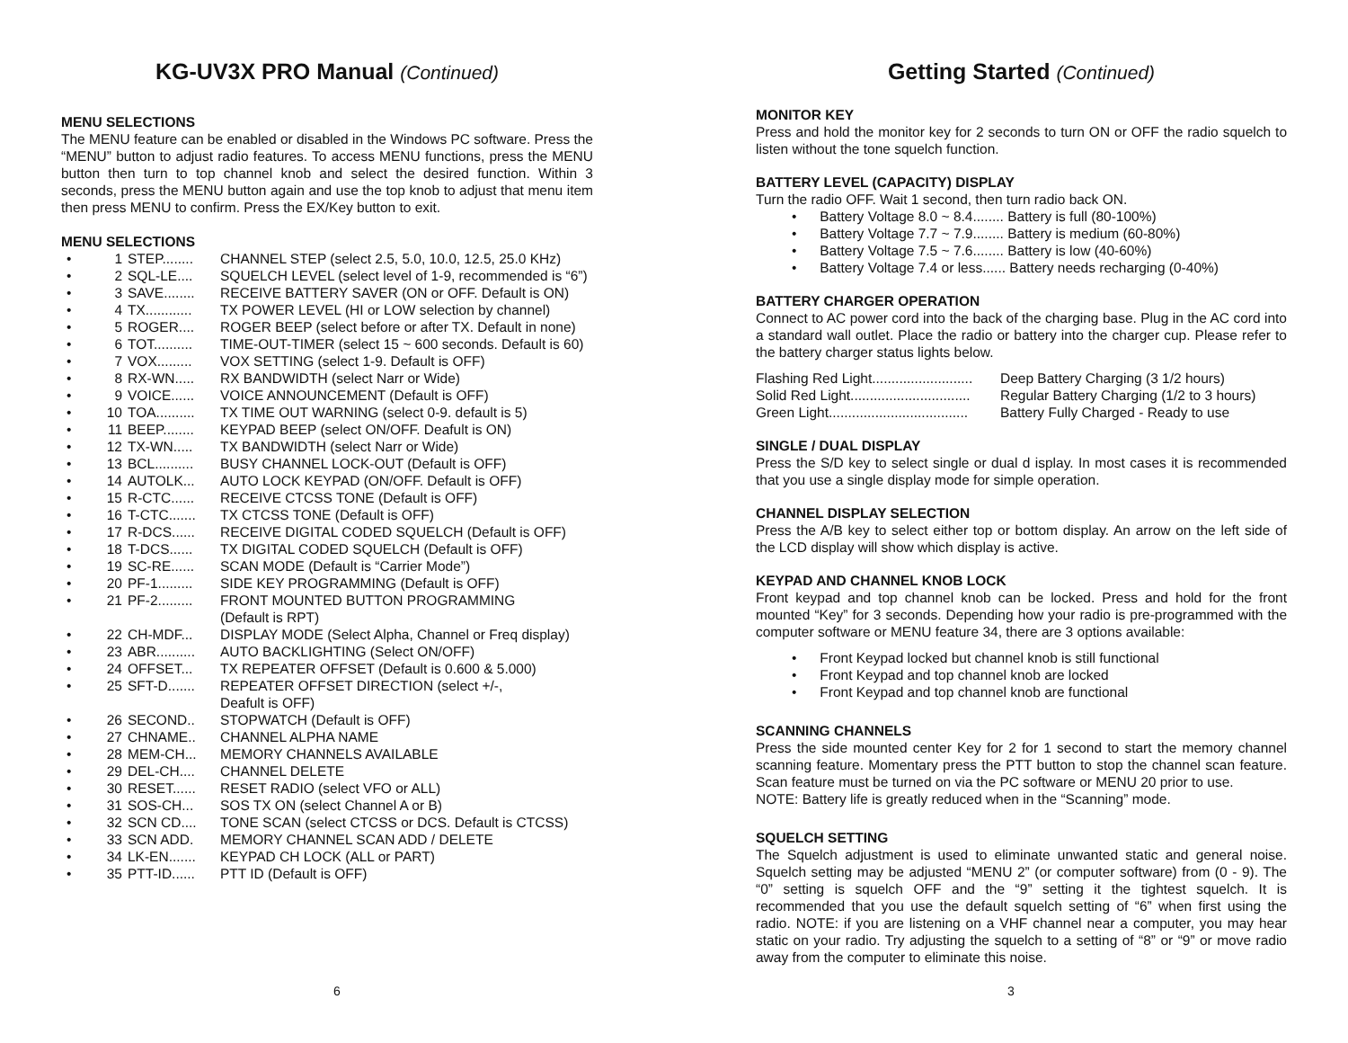KG-UV3X PRO Manual (Continued)
MENU SELECTIONS
The MENU feature can be enabled or disabled in the Windows PC software. Press the “MENU” button to adjust radio features. To access MENU functions, press the MENU button then turn to top channel knob and select the desired function. Within 3 seconds, press the MENU button again and use the top knob to adjust that menu item then press MENU to confirm. Press the EX/Key button to exit.
MENU SELECTIONS
| • | 1 | STEP........ | CHANNEL STEP (select 2.5, 5.0, 10.0, 12.5, 25.0 KHz) |
| • | 2 | SQL-LE.... | SQUELCH LEVEL (select level of 1-9, recommended is “6”) |
| • | 3 | SAVE........ | RECEIVE BATTERY SAVER (ON or OFF. Default is ON) |
| • | 4 | TX............ | TX POWER LEVEL (HI or LOW selection by channel) |
| • | 5 | ROGER.... | ROGER BEEP (select before or after TX. Default in none) |
| • | 6 | TOT.......... | TIME-OUT-TIMER (select 15 ~ 600 seconds. Default is 60) |
| • | 7 | VOX......... | VOX SETTING (select 1-9. Default is OFF) |
| • | 8 | RX-WN..... | RX BANDWIDTH (select Narr or Wide) |
| • | 9 | VOICE...... | VOICE ANNOUNCEMENT (Default is OFF) |
| • | 10 | TOA.......... | TX TIME OUT WARNING (select 0-9. default is 5) |
| • | 11 | BEEP........ | KEYPAD BEEP (select ON/OFF. Deafult is ON) |
| • | 12 | TX-WN..... | TX BANDWIDTH (select Narr or Wide) |
| • | 13 | BCL.......... | BUSY CHANNEL LOCK-OUT (Default is OFF) |
| • | 14 | AUTOLK... | AUTO LOCK KEYPAD (ON/OFF. Default is OFF) |
| • | 15 | R-CTC...... | RECEIVE CTCSS TONE (Default is OFF) |
| • | 16 | T-CTC....... | TX CTCSS TONE (Default is OFF) |
| • | 17 | R-DCS...... | RECEIVE DIGITAL CODED SQUELCH (Default is OFF) |
| • | 18 | T-DCS...... | TX DIGITAL CODED SQUELCH (Default is OFF) |
| • | 19 | SC-RE...... | SCAN MODE (Default is “Carrier Mode”) |
| • | 20 | PF-1......... | SIDE KEY PROGRAMMING (Default is OFF) |
| • | 21 | PF-2......... | FRONT MOUNTED BUTTON PROGRAMMING (Default is RPT) |
| • | 22 | CH-MDF... | DISPLAY MODE (Select Alpha, Channel or Freq display) |
| • | 23 | ABR.......... | AUTO BACKLIGHTING (Select ON/OFF) |
| • | 24 | OFFSET... | TX REPEATER OFFSET (Default is 0.600 & 5.000) |
| • | 25 | SFT-D....... | REPEATER OFFSET DIRECTION (select +/-, Deafult is OFF) |
| • | 26 | SECOND.. | STOPWATCH (Default is OFF) |
| • | 27 | CHNAME.. | CHANNEL ALPHA NAME |
| • | 28 | MEM-CH... | MEMORY CHANNELS AVAILABLE |
| • | 29 | DEL-CH.... | CHANNEL DELETE |
| • | 30 | RESET...... | RESET RADIO (select VFO or ALL) |
| • | 31 | SOS-CH... | SOS TX ON (select Channel A or B) |
| • | 32 | SCN CD.... | TONE SCAN (select CTCSS or DCS. Default is CTCSS) |
| • | 33 | SCN ADD. | MEMORY CHANNEL SCAN ADD / DELETE |
| • | 34 | LK-EN....... | KEYPAD CH LOCK (ALL or PART) |
| • | 35 | PTT-ID...... | PTT ID (Default is OFF) |
6
Getting Started (Continued)
MONITOR KEY
Press and hold the monitor key for 2 seconds to turn ON or OFF the radio squelch to listen without the tone squelch function.
BATTERY LEVEL (CAPACITY) DISPLAY
Turn the radio OFF. Wait 1 second, then turn radio back ON.
• Battery Voltage 8.0 ~ 8.4........ Battery is full (80-100%)
• Battery Voltage 7.7 ~ 7.9........ Battery is medium (60-80%)
• Battery Voltage 7.5 ~ 7.6........ Battery is low (40-60%)
• Battery Voltage 7.4 or less...... Battery needs recharging (0-40%)
BATTERY CHARGER OPERATION
Connect to AC power cord into the back of the charging base. Plug in the AC cord into a standard wall outlet. Place the radio or battery into the charger cup. Please refer to the battery charger status lights below.
| Flashing Red Light.......................... | Deep Battery Charging (3 1/2 hours) |
| Solid Red Light............................... | Regular Battery Charging (1/2 to 3 hours) |
| Green Light.................................... | Battery Fully Charged - Ready to use |
SINGLE / DUAL DISPLAY
Press the S/D key to select single or dual d isplay. In most cases it is recommended that you use a single display mode for simple operation.
CHANNEL DISPLAY SELECTION
Press the A/B key to select either top or bottom display. An arrow on the left side of the LCD display will show which display is active.
KEYPAD AND CHANNEL KNOB LOCK
Front keypad and top channel knob can be locked. Press and hold for the front mounted “Key” for 3 seconds. Depending how your radio is pre-programmed with the computer software or MENU feature 34, there are 3 options available:
• Front Keypad locked but channel knob is still functional
• Front Keypad and top channel knob are locked
• Front Keypad and top channel knob are functional
SCANNING CHANNELS
Press the side mounted center Key for 2 for 1 second to start the memory channel scanning feature. Momentary press the PTT button to stop the channel scan feature. Scan feature must be turned on via the PC software or MENU 20 prior to use.
NOTE: Battery life is greatly reduced when in the “Scanning” mode.
SQUELCH SETTING
The Squelch adjustment is used to eliminate unwanted static and general noise. Squelch setting may be adjusted “MENU 2” (or computer software) from (0 - 9). The “0” setting is squelch OFF and the “9” setting it the tightest squelch. It is recommended that you use the default squelch setting of “6” when first using the radio. NOTE: if you are listening on a VHF channel near a computer, you may hear static on your radio. Try adjusting the squelch to a setting of “8” or “9” or move radio away from the computer to eliminate this noise.
3